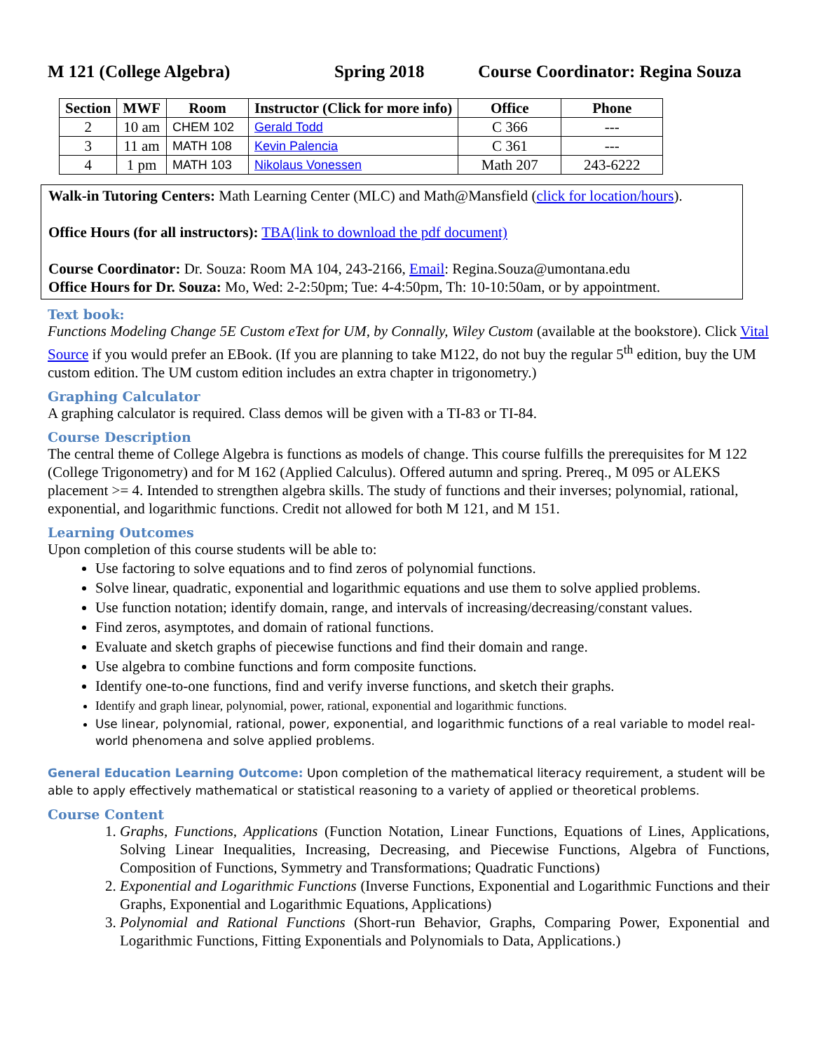M 121 (College Algebra) Spring 2018 Course Coordinator: Regina Souza
| Section | MWF | Room | Instructor (Click for more info) | Office | Phone |
| --- | --- | --- | --- | --- | --- |
| 2 | 10 am | CHEM 102 | Gerald Todd | C 366 | --- |
| 3 | 11 am | MATH 108 | Kevin Palencia | C 361 | --- |
| 4 | 1 pm | MATH 103 | Nikolaus Vonessen | Math 207 | 243-6222 |
Walk-in Tutoring Centers: Math Learning Center (MLC) and Math@Mansfield (click for location/hours).
Office Hours (for all instructors): TBA(link to download the pdf document)
Course Coordinator: Dr. Souza: Room MA 104, 243-2166, Email: Regina.Souza@umontana.edu
Office Hours for Dr. Souza: Mo, Wed: 2-2:50pm; Tue: 4-4:50pm, Th: 10-10:50am, or by appointment.
Text book:
Functions Modeling Change 5E Custom eText for UM, by Connally, Wiley Custom (available at the bookstore). Click Vital Source if you would prefer an EBook. (If you are planning to take M122, do not buy the regular 5<sup>th</sup> edition, buy the UM custom edition. The UM custom edition includes an extra chapter in trigonometry.)
Graphing Calculator
A graphing calculator is required. Class demos will be given with a TI-83 or TI-84.
Course Description
The central theme of College Algebra is functions as models of change. This course fulfills the prerequisites for M 122 (College Trigonometry) and for M 162 (Applied Calculus). Offered autumn and spring. Prereq., M 095 or ALEKS placement >= 4. Intended to strengthen algebra skills. The study of functions and their inverses; polynomial, rational, exponential, and logarithmic functions. Credit not allowed for both M 121, and M 151.
Learning Outcomes
Upon completion of this course students will be able to:
Use factoring to solve equations and to find zeros of polynomial functions.
Solve linear, quadratic, exponential and logarithmic equations and use them to solve applied problems.
Use function notation; identify domain, range, and intervals of increasing/decreasing/constant values.
Find zeros, asymptotes, and domain of rational functions.
Evaluate and sketch graphs of piecewise functions and find their domain and range.
Use algebra to combine functions and form composite functions.
Identify one-to-one functions, find and verify inverse functions, and sketch their graphs.
Identify and graph linear, polynomial, power, rational, exponential and logarithmic functions.
Use linear, polynomial, rational, power, exponential, and logarithmic functions of a real variable to model real-world phenomena and solve applied problems.
General Education Learning Outcome: Upon completion of the mathematical literacy requirement, a student will be able to apply effectively mathematical or statistical reasoning to a variety of applied or theoretical problems.
Course Content
1. Graphs, Functions, Applications (Function Notation, Linear Functions, Equations of Lines, Applications, Solving Linear Inequalities, Increasing, Decreasing, and Piecewise Functions, Algebra of Functions, Composition of Functions, Symmetry and Transformations; Quadratic Functions)
2. Exponential and Logarithmic Functions (Inverse Functions, Exponential and Logarithmic Functions and their Graphs, Exponential and Logarithmic Equations, Applications)
3. Polynomial and Rational Functions (Short-run Behavior, Graphs, Comparing Power, Exponential and Logarithmic Functions, Fitting Exponentials and Polynomials to Data, Applications.)